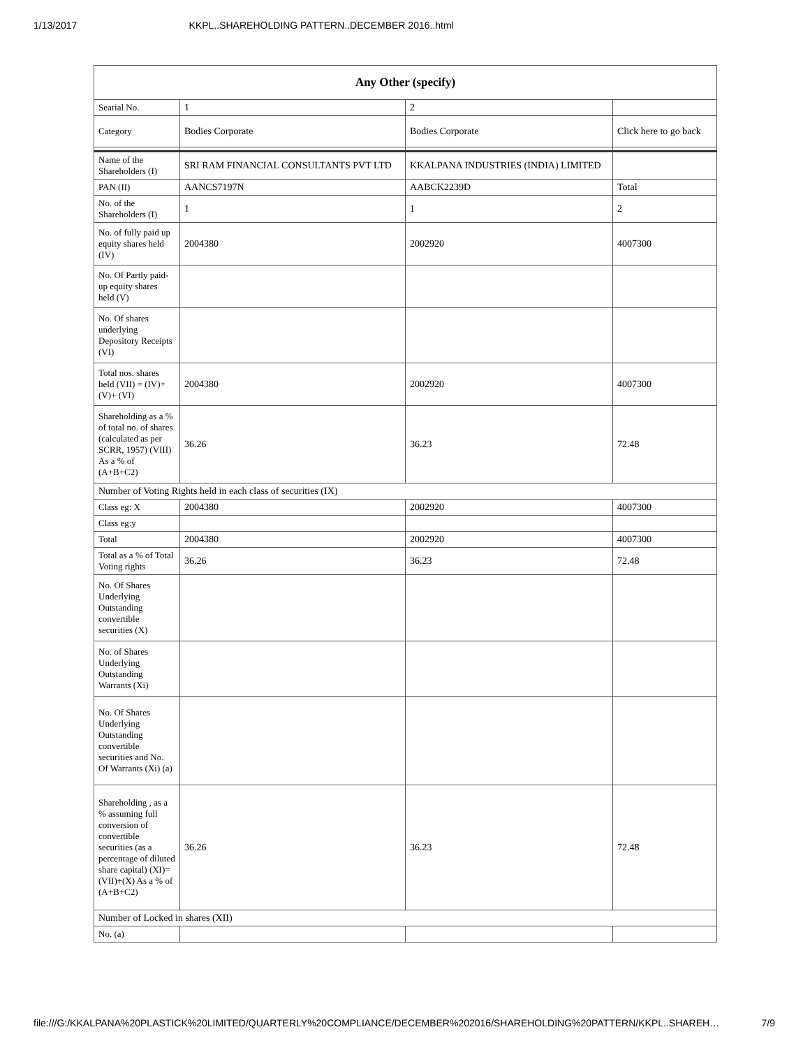1/13/2017 KKPL..SHAREHOLDING PATTERN..DECEMBER 2016..html
| Any Other (specify) | | | |
| --- | --- | --- | --- |
| Searial No. | 1 | 2 | |
| Category | Bodies Corporate | Bodies Corporate | Click here to go back |
| Name of the Shareholders (I) | SRI RAM FINANCIAL CONSULTANTS PVT LTD | KKALPANA INDUSTRIES (INDIA) LIMITED | |
| PAN (II) | AANCS7197N | AABCK2239D | Total |
| No. of the Shareholders (I) | 1 | 1 | 2 |
| No. of fully paid up equity shares held (IV) | 2004380 | 2002920 | 4007300 |
| No. Of Partly paid-up equity shares held (V) | | | |
| No. Of shares underlying Depository Receipts (VI) | | | |
| Total nos. shares held (VII) = (IV)+(V)+ (VI) | 2004380 | 2002920 | 4007300 |
| Shareholding as a % of total no. of shares (calculated as per SCRR, 1957) (VIII) As a % of (A+B+C2) | 36.26 | 36.23 | 72.48 |
| Number of Voting Rights held in each class of securities (IX) | | | |
| Class eg: X | 2004380 | 2002920 | 4007300 |
| Class eg:y | | | |
| Total | 2004380 | 2002920 | 4007300 |
| Total as a % of Total Voting rights | 36.26 | 36.23 | 72.48 |
| No. Of Shares Underlying Outstanding convertible securities (X) | | | |
| No. of Shares Underlying Outstanding Warrants (Xi) | | | |
| No. Of Shares Underlying Outstanding convertible securities and No. Of Warrants (Xi) (a) | | | |
| Shareholding , as a % assuming full conversion of convertible securities (as a percentage of diluted share capital) (XI)= (VII)+(X) As a % of (A+B+C2) | 36.26 | 36.23 | 72.48 |
| Number of Locked in shares (XII) | | | |
| No. (a) | | | |
file:///G:/KKALPANA%20PLASTICK%20LIMITED/QUARTERLY%20COMPLIANCE/DECEMBER%202016/SHAREHOLDING%20PATTERN/KKPL..SHAREH… 7/9